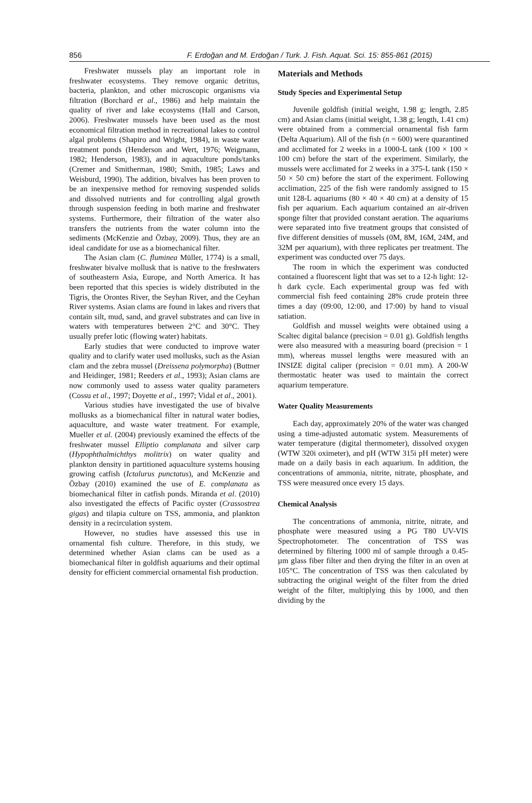856 F. Erdoğan and M. Erdoğan / Turk. J. Fish. Aquat. Sci. 15: 855-861 (2015)
Freshwater mussels play an important role in freshwater ecosystems. They remove organic detritus, bacteria, plankton, and other microscopic organisms via filtration (Borchard et al., 1986) and help maintain the quality of river and lake ecosystems (Hall and Carson, 2006). Freshwater mussels have been used as the most economical filtration method in recreational lakes to control algal problems (Shapiro and Wright, 1984), in waste water treatment ponds (Henderson and Wert, 1976; Weigmann, 1982; Henderson, 1983), and in aquaculture ponds/tanks (Cremer and Smitherman, 1980; Smith, 1985; Laws and Weisburd, 1990). The addition, bivalves has been proven to be an inexpensive method for removing suspended solids and dissolved nutrients and for controlling algal growth through suspension feeding in both marine and freshwater systems. Furthermore, their filtration of the water also transfers the nutrients from the water column into the sediments (McKenzie and Özbay, 2009). Thus, they are an ideal candidate for use as a biomechanical filter.
The Asian clam (C. fluminea Müller, 1774) is a small, freshwater bivalve mollusk that is native to the freshwaters of southeastern Asia, Europe, and North America. It has been reported that this species is widely distributed in the Tigris, the Orontes River, the Seyhan River, and the Ceyhan River systems. Asian clams are found in lakes and rivers that contain silt, mud, sand, and gravel substrates and can live in waters with temperatures between 2°C and 30°C. They usually prefer lotic (flowing water) habitats.
Early studies that were conducted to improve water quality and to clarify water used mollusks, such as the Asian clam and the zebra mussel (Dreissena polymorpha) (Buttner and Heidinger, 1981; Reeders et al., 1993); Asian clams are now commonly used to assess water quality parameters (Cossu et al., 1997; Doyette et al., 1997; Vidal et al., 2001).
Various studies have investigated the use of bivalve mollusks as a biomechanical filter in natural water bodies, aquaculture, and waste water treatment. For example, Mueller et al. (2004) previously examined the effects of the freshwater mussel Elliptio complanata and silver carp (Hypophthalmichthys molitrix) on water quality and plankton density in partitioned aquaculture systems housing growing catfish (Ictalurus punctatus), and McKenzie and Özbay (2010) examined the use of E. complanata as biomechanical filter in catfish ponds. Miranda et al. (2010) also investigated the effects of Pacific oyster (Crassostrea gigas) and tilapia culture on TSS, ammonia, and plankton density in a recirculation system.
However, no studies have assessed this use in ornamental fish culture. Therefore, in this study, we determined whether Asian clams can be used as a biomechanical filter in goldfish aquariums and their optimal density for efficient commercial ornamental fish production.
Materials and Methods
Study Species and Experimental Setup
Juvenile goldfish (initial weight, 1.98 g; length, 2.85 cm) and Asian clams (initial weight, 1.38 g; length, 1.41 cm) were obtained from a commercial ornamental fish farm (Delta Aquarium). All of the fish (n = 600) were quarantined and acclimated for 2 weeks in a 1000-L tank (100 × 100 × 100 cm) before the start of the experiment. Similarly, the mussels were acclimated for 2 weeks in a 375-L tank (150 × 50 × 50 cm) before the start of the experiment. Following acclimation, 225 of the fish were randomly assigned to 15 unit 128-L aquariums (80 × 40 × 40 cm) at a density of 15 fish per aquarium. Each aquarium contained an air-driven sponge filter that provided constant aeration. The aquariums were separated into five treatment groups that consisted of five different densities of mussels (0M, 8M, 16M, 24M, and 32M per aquarium), with three replicates per treatment. The experiment was conducted over 75 days.
The room in which the experiment was conducted contained a fluorescent light that was set to a 12-h light: 12-h dark cycle. Each experimental group was fed with commercial fish feed containing 28% crude protein three times a day (09:00, 12:00, and 17:00) by hand to visual satiation.
Goldfish and mussel weights were obtained using a Scaltec digital balance (precision = 0.01 g). Goldfish lengths were also measured with a measuring board (precision = 1 mm), whereas mussel lengths were measured with an INSIZE digital caliper (precision = 0.01 mm). A 200-W thermostatic heater was used to maintain the correct aquarium temperature.
Water Quality Measurements
Each day, approximately 20% of the water was changed using a time-adjusted automatic system. Measurements of water temperature (digital thermometer), dissolved oxygen (WTW 320i oximeter), and pH (WTW 315i pH meter) were made on a daily basis in each aquarium. In addition, the concentrations of ammonia, nitrite, nitrate, phosphate, and TSS were measured once every 15 days.
Chemical Analysis
The concentrations of ammonia, nitrite, nitrate, and phosphate were measured using a PG T80 UV-VIS Spectrophotometer. The concentration of TSS was determined by filtering 1000 ml of sample through a 0.45-µm glass fiber filter and then drying the filter in an oven at 105°C. The concentration of TSS was then calculated by subtracting the original weight of the filter from the dried weight of the filter, multiplying this by 1000, and then dividing by the